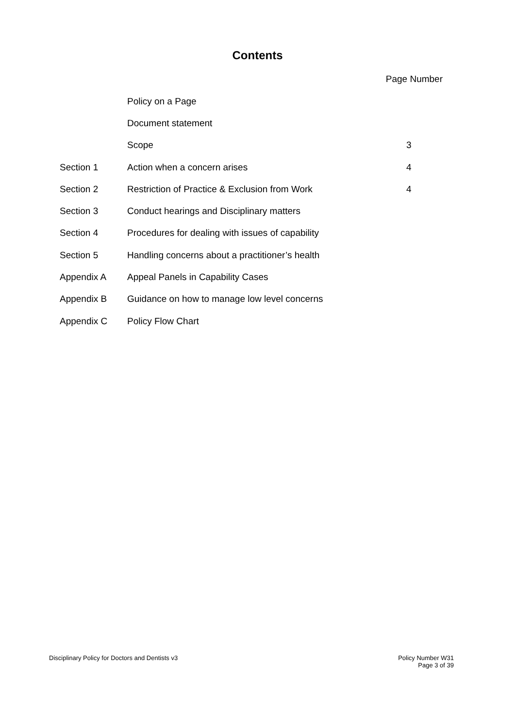Contents
Page Number
| | Policy on a Page | |
| | Document statement | |
| | Scope | 3 |
| Section 1 | Action when a concern arises | 4 |
| Section 2 | Restriction of Practice & Exclusion from Work | 4 |
| Section 3 | Conduct hearings and Disciplinary matters | |
| Section 4 | Procedures for dealing with issues of capability | |
| Section 5 | Handling concerns about a practitioner’s health | |
| Appendix A | Appeal Panels in Capability Cases | |
| Appendix B | Guidance on how to manage low level concerns | |
| Appendix C | Policy Flow Chart | |
Disciplinary Policy for Doctors and Dentists v3
Policy Number W31
Page 3 of 39